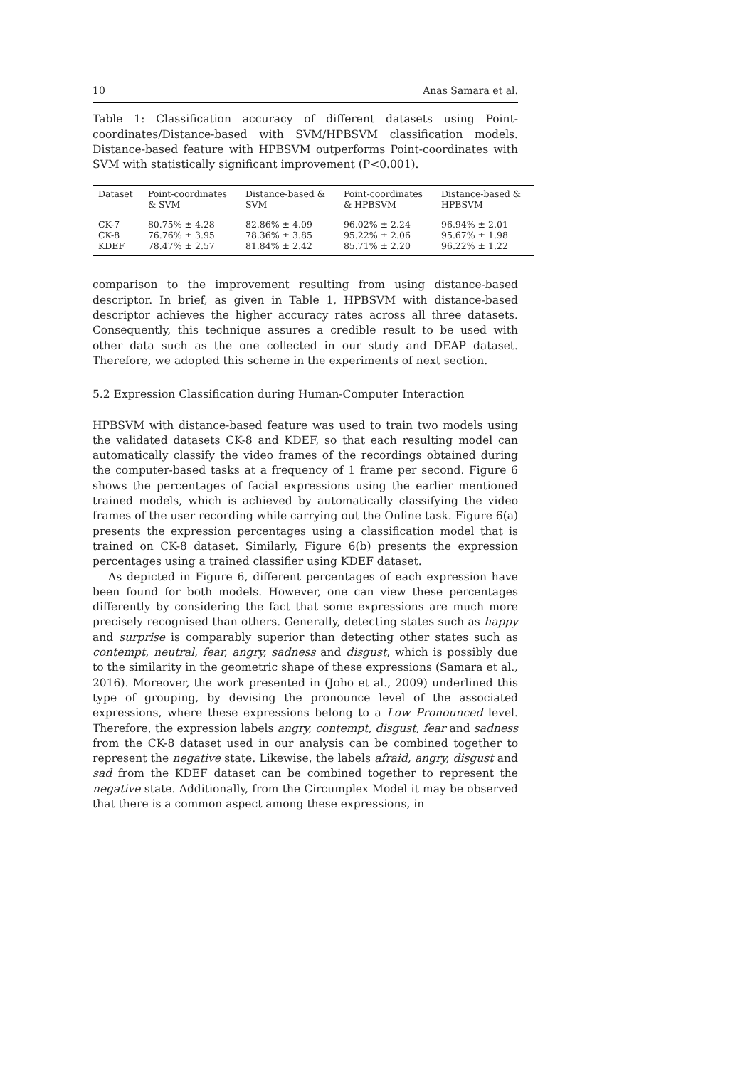10 Anas Samara et al.
Table 1: Classification accuracy of different datasets using Point-coordinates/Distance-based with SVM/HPBSVM classification models. Distance-based feature with HPBSVM outperforms Point-coordinates with SVM with statistically significant improvement (P<0.001).
| Dataset | Point-coordinates & SVM | Distance-based & SVM | Point-coordinates & HPBSVM | Distance-based & HPBSVM |
| --- | --- | --- | --- | --- |
| CK-7 | 80.75% ± 4.28 | 82.86% ± 4.09 | 96.02% ± 2.24 | 96.94% ± 2.01 |
| CK-8 | 76.76% ± 3.95 | 78.36% ± 3.85 | 95.22% ± 2.06 | 95.67% ± 1.98 |
| KDEF | 78.47% ± 2.57 | 81.84% ± 2.42 | 85.71% ± 2.20 | 96.22% ± 1.22 |
comparison to the improvement resulting from using distance-based descriptor. In brief, as given in Table 1, HPBSVM with distance-based descriptor achieves the higher accuracy rates across all three datasets. Consequently, this technique assures a credible result to be used with other data such as the one collected in our study and DEAP dataset. Therefore, we adopted this scheme in the experiments of next section.
5.2 Expression Classification during Human-Computer Interaction
HPBSVM with distance-based feature was used to train two models using the validated datasets CK-8 and KDEF, so that each resulting model can automatically classify the video frames of the recordings obtained during the computer-based tasks at a frequency of 1 frame per second. Figure 6 shows the percentages of facial expressions using the earlier mentioned trained models, which is achieved by automatically classifying the video frames of the user recording while carrying out the Online task. Figure 6(a) presents the expression percentages using a classification model that is trained on CK-8 dataset. Similarly, Figure 6(b) presents the expression percentages using a trained classifier using KDEF dataset.
As depicted in Figure 6, different percentages of each expression have been found for both models. However, one can view these percentages differently by considering the fact that some expressions are much more precisely recognised than others. Generally, detecting states such as happy and surprise is comparably superior than detecting other states such as contempt, neutral, fear, angry, sadness and disgust, which is possibly due to the similarity in the geometric shape of these expressions (Samara et al., 2016). Moreover, the work presented in (Joho et al., 2009) underlined this type of grouping, by devising the pronounce level of the associated expressions, where these expressions belong to a Low Pronounced level. Therefore, the expression labels angry, contempt, disgust, fear and sadness from the CK-8 dataset used in our analysis can be combined together to represent the negative state. Likewise, the labels afraid, angry, disgust and sad from the KDEF dataset can be combined together to represent the negative state. Additionally, from the Circumplex Model it may be observed that there is a common aspect among these expressions, in